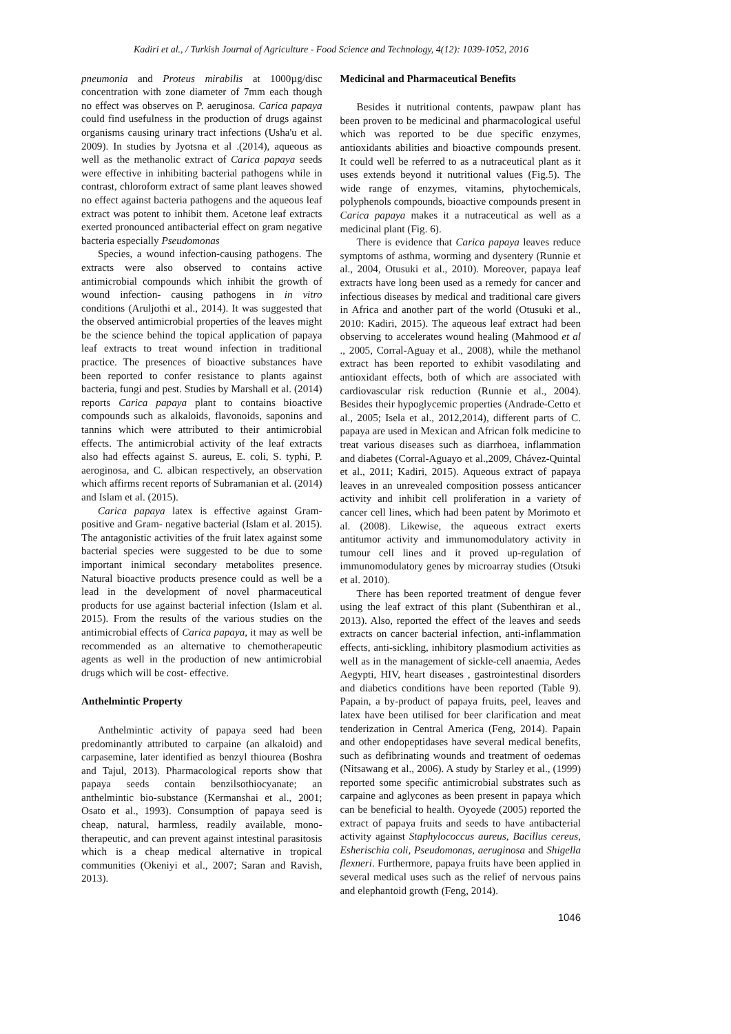Kadiri et al., / Turkish Journal of Agriculture - Food Science and Technology, 4(12): 1039-1052, 2016
pneumonia and Proteus mirabilis at 1000µg/disc concentration with zone diameter of 7mm each though no effect was observes on P. aeruginosa. Carica papaya could find usefulness in the production of drugs against organisms causing urinary tract infections (Usha'u et al. 2009). In studies by Jyotsna et al .(2014), aqueous as well as the methanolic extract of Carica papaya seeds were effective in inhibiting bacterial pathogens while in contrast, chloroform extract of same plant leaves showed no effect against bacteria pathogens and the aqueous leaf extract was potent to inhibit them. Acetone leaf extracts exerted pronounced antibacterial effect on gram negative bacteria especially Pseudomonas
Species, a wound infection-causing pathogens. The extracts were also observed to contains active antimicrobial compounds which inhibit the growth of wound infection- causing pathogens in in vitro conditions (Aruljothi et al., 2014). It was suggested that the observed antimicrobial properties of the leaves might be the science behind the topical application of papaya leaf extracts to treat wound infection in traditional practice. The presences of bioactive substances have been reported to confer resistance to plants against bacteria, fungi and pest. Studies by Marshall et al. (2014) reports Carica papaya plant to contains bioactive compounds such as alkaloids, flavonoids, saponins and tannins which were attributed to their antimicrobial effects. The antimicrobial activity of the leaf extracts also had effects against S. aureus, E. coli, S. typhi, P. aeroginosa, and C. albican respectively, an observation which affirms recent reports of Subramanian et al. (2014) and Islam et al. (2015).
Carica papaya latex is effective against Gram-positive and Gram- negative bacterial (Islam et al. 2015). The antagonistic activities of the fruit latex against some bacterial species were suggested to be due to some important inimical secondary metabolites presence. Natural bioactive products presence could as well be a lead in the development of novel pharmaceutical products for use against bacterial infection (Islam et al. 2015). From the results of the various studies on the antimicrobial effects of Carica papaya, it may as well be recommended as an alternative to chemotherapeutic agents as well in the production of new antimicrobial drugs which will be cost- effective.
Anthelmintic Property
Anthelmintic activity of papaya seed had been predominantly attributed to carpaine (an alkaloid) and carpasemine, later identified as benzyl thiourea (Boshra and Tajul, 2013). Pharmacological reports show that papaya seeds contain benzilsothiocyanate; an anthelmintic bio-substance (Kermanshai et al., 2001; Osato et al., 1993). Consumption of papaya seed is cheap, natural, harmless, readily available, mono-therapeutic, and can prevent against intestinal parasitosis which is a cheap medical alternative in tropical communities (Okeniyi et al., 2007; Saran and Ravish, 2013).
Medicinal and Pharmaceutical Benefits
Besides it nutritional contents, pawpaw plant has been proven to be medicinal and pharmacological useful which was reported to be due specific enzymes, antioxidants abilities and bioactive compounds present. It could well be referred to as a nutraceutical plant as it uses extends beyond it nutritional values (Fig.5). The wide range of enzymes, vitamins, phytochemicals, polyphenols compounds, bioactive compounds present in Carica papaya makes it a nutraceutical as well as a medicinal plant (Fig. 6).
There is evidence that Carica papaya leaves reduce symptoms of asthma, worming and dysentery (Runnie et al., 2004, Otusuki et al., 2010). Moreover, papaya leaf extracts have long been used as a remedy for cancer and infectious diseases by medical and traditional care givers in Africa and another part of the world (Otusuki et al., 2010: Kadiri, 2015). The aqueous leaf extract had been observing to accelerates wound healing (Mahmood et al ., 2005, Corral-Aguay et al., 2008), while the methanol extract has been reported to exhibit vasodilating and antioxidant effects, both of which are associated with cardiovascular risk reduction (Runnie et al., 2004). Besides their hypoglycemic properties (Andrade-Cetto et al., 2005; Isela et al., 2012,2014), different parts of C. papaya are used in Mexican and African folk medicine to treat various diseases such as diarrhoea, inflammation and diabetes (Corral-Aguayo et al.,2009, Chávez-Quintal et al., 2011; Kadiri, 2015). Aqueous extract of papaya leaves in an unrevealed composition possess anticancer activity and inhibit cell proliferation in a variety of cancer cell lines, which had been patent by Morimoto et al. (2008). Likewise, the aqueous extract exerts antitumor activity and immunomodulatory activity in tumour cell lines and it proved up-regulation of immunomodulatory genes by microarray studies (Otsuki et al. 2010).
There has been reported treatment of dengue fever using the leaf extract of this plant (Subenthiran et al., 2013). Also, reported the effect of the leaves and seeds extracts on cancer bacterial infection, anti-inflammation effects, anti-sickling, inhibitory plasmodium activities as well as in the management of sickle-cell anaemia, Aedes Aegypti, HIV, heart diseases , gastrointestinal disorders and diabetics conditions have been reported (Table 9). Papain, a by-product of papaya fruits, peel, leaves and latex have been utilised for beer clarification and meat tenderization in Central America (Feng, 2014). Papain and other endopeptidases have several medical benefits, such as defibrinating wounds and treatment of oedemas (Nitsawang et al., 2006). A study by Starley et al., (1999) reported some specific antimicrobial substrates such as carpaine and aglycones as been present in papaya which can be beneficial to health. Oyoyede (2005) reported the extract of papaya fruits and seeds to have antibacterial activity against Staphylococcus aureus, Bacillus cereus, Esherischia coli, Pseudomonas, aeruginosa and Shigella flexneri. Furthermore, papaya fruits have been applied in several medical uses such as the relief of nervous pains and elephantoid growth (Feng, 2014).
1046